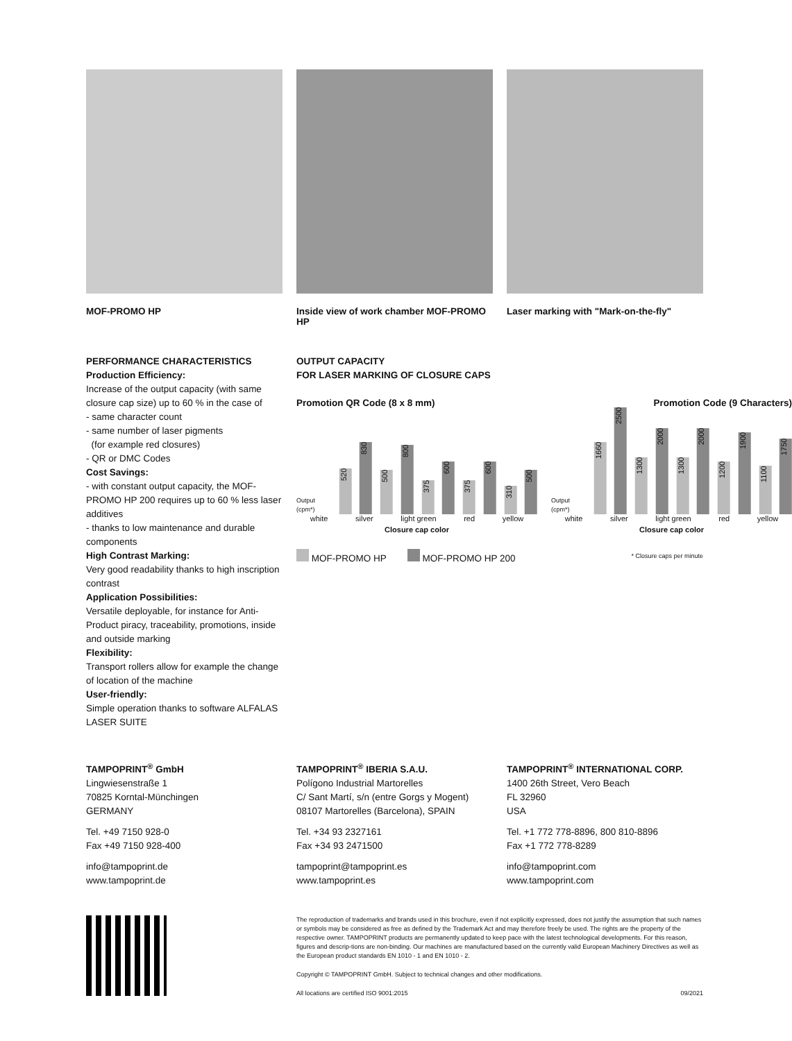MOF-PROMO HP Inside view of work chamber MOF-PROMO HP
Laser marking with "Mark-on-the-fly"
PERFORMANCE CHARACTERISTICS
Production Efficiency:
Increase of the output capacity (with same closure cap size) up to 60 % in the case of
- same character count
- same number of laser pigments
(for example red closures)
- QR or DMC Codes
Cost Savings:
- with constant output capacity, the MOF-PROMO HP 200 requires up to 60 % less laser additives
- thanks to low maintenance and durable components
High Contrast Marking:
Very good readability thanks to high inscription contrast
Application Possibilities:
Versatile deployable, for instance for Anti-Product piracy, traceability, promotions, inside and outside marking
Flexibility:
Transport rollers allow for example the change of location of the machine
User-friendly:
Simple operation thanks to software ALFALAS LASER SUITE
OUTPUT CAPACITY
FOR LASER MARKING OF CLOSURE CAPS
Promotion QR Code (8 x 8 mm)
Output (cpm*)
520
830
500
800
375
600
375
600
310
500
white silver light green red yellow
Closure cap color
Promotion Code (9 Characters)
Output (cpm*)
1660
2500
1300
2000
1300
2000
1200
1900
1100
1750
white silver light green red yellow
Closure cap color
MOF-PROMO HP MOF-PROMO HP 200 * Closure caps per minute
TAMPOPRINT<sup>®</sup> GmbH
Lingwiesenstraße 1
70825 Korntal-Münchingen
GERMANY
Tel. +49 7150 928-0
Fax +49 7150 928-400
info@tampoprint.de
www.tampoprint.de
TAMPOPRINT<sup>®</sup> IBERIA S.A.U.
Polígono Industrial Martorelles
C/ Sant Martí, s/n (entre Gorgs y Mogent)
08107 Martorelles (Barcelona), SPAIN
Tel. +34 93 2327161
Fax +34 93 2471500
tampoprint@tampoprint.es
www.tampoprint.es
TAMPOPRINT<sup>®</sup> INTERNATIONAL CORP.
1400 26th Street, Vero Beach
FL 32960
USA
Tel. +1 772 778-8896, 800 810-8896
Fax +1 772 778-8289
info@tampoprint.com
www.tampoprint.com
The reproduction of trademarks and brands used in this brochure, even if not explicitly expressed, does not justify the assumption that such names or symbols may be considered as free as defined by the Trademark Act and may therefore freely be used. The rights are the property of the respective owner. TAMPOPRINT products are permanently updated to keep pace with the latest technological developments. For this reason, figures and descrip-tions are non-binding. Our machines are manufactured based on the currently valid European Machinery Directives as well as the European product standards EN 1010 - 1 and EN 1010 - 2.
Copyright © TAMPOPRINT GmbH. Subject to technical changes and other modifications.
All locations are certified ISO 9001:2015 09/2021